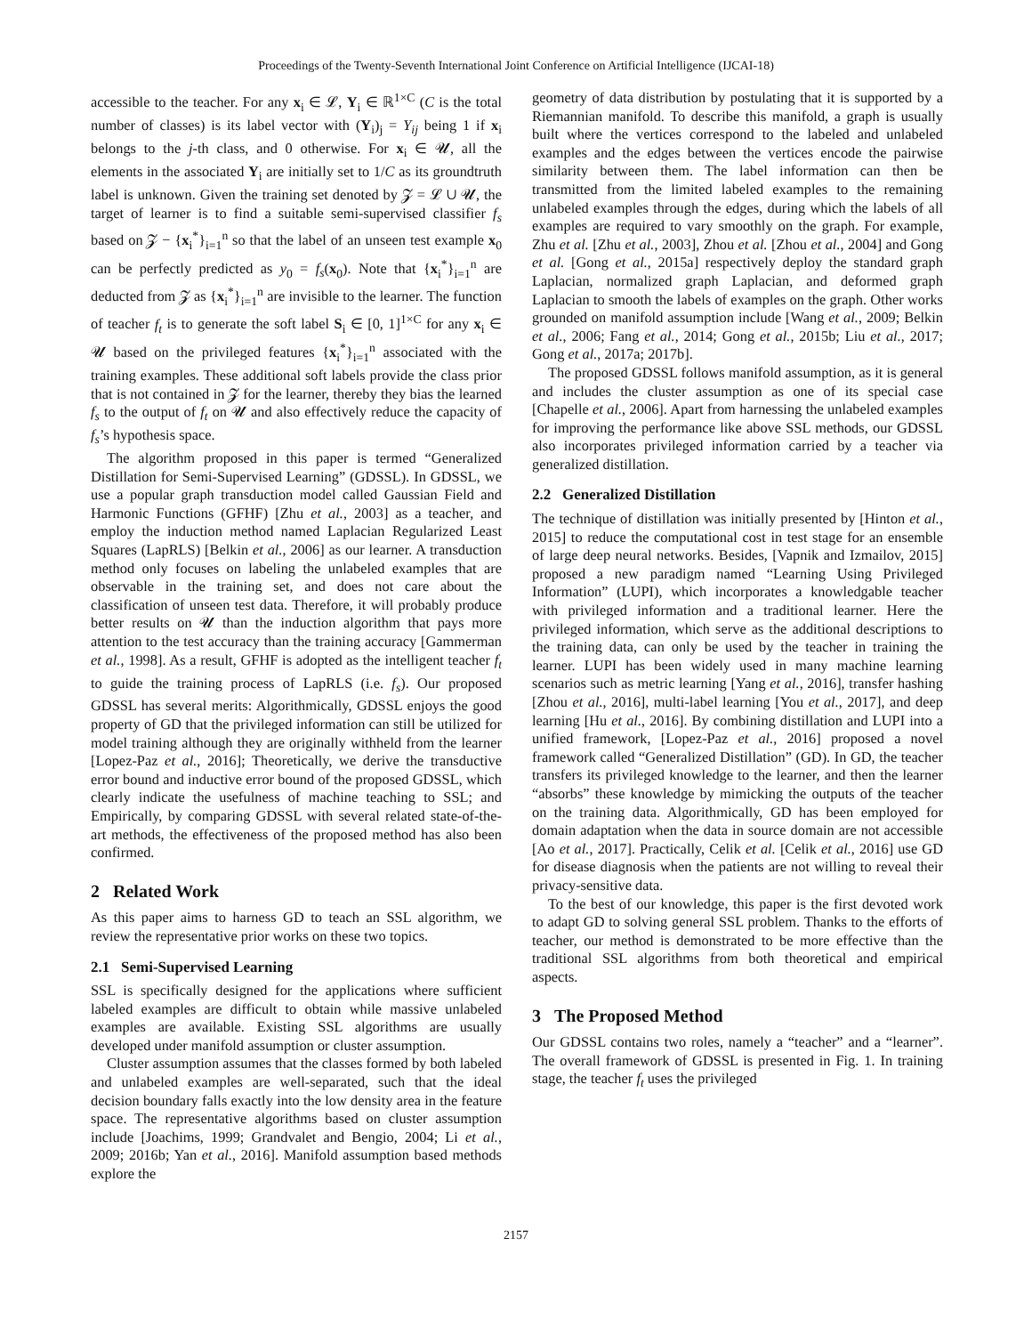Proceedings of the Twenty-Seventh International Joint Conference on Artificial Intelligence (IJCAI-18)
accessible to the teacher. For any x<sub>i</sub> ∈ 𝓛, Y<sub>i</sub> ∈ ℝ<sup>1×C</sup> (C is the total number of classes) is its label vector with (Y<sub>i</sub>)<sub>j</sub> = Y<sub>ij</sub> being 1 if x<sub>i</sub> belongs to the j-th class, and 0 otherwise. For x<sub>i</sub> ∈ 𝓤, all the elements in the associated Y<sub>i</sub> are initially set to 1/C as its groundtruth label is unknown. Given the training set denoted by 𝓩 = 𝓛 ∪ 𝓤, the target of learner is to find a suitable semi-supervised classifier f<sub>s</sub> based on 𝓩 − {x<sub>i</sub><sup>*</sup>}<sub>i=1</sub><sup>n</sup> so that the label of an unseen test example x<sub>0</sub> can be perfectly predicted as y<sub>0</sub> = f<sub>s</sub>(x<sub>0</sub>). Note that {x<sub>i</sub><sup>*</sup>}<sub>i=1</sub><sup>n</sup> are deducted from 𝓩 as {x<sub>i</sub><sup>*</sup>}<sub>i=1</sub><sup>n</sup> are invisible to the learner. The function of teacher f<sub>t</sub> is to generate the soft label S<sub>i</sub> ∈ [0, 1]<sup>1×C</sup> for any x<sub>i</sub> ∈ 𝓤 based on the privileged features {x<sub>i</sub><sup>*</sup>}<sub>i=1</sub><sup>n</sup> associated with the training examples. These additional soft labels provide the class prior that is not contained in 𝓩 for the learner, thereby they bias the learned f<sub>s</sub> to the output of f<sub>t</sub> on 𝓤 and also effectively reduce the capacity of f<sub>s</sub>’s hypothesis space.
The algorithm proposed in this paper is termed “Generalized Distillation for Semi-Supervised Learning” (GDSSL). In GDSSL, we use a popular graph transduction model called Gaussian Field and Harmonic Functions (GFHF) [Zhu et al., 2003] as a teacher, and employ the induction method named Laplacian Regularized Least Squares (LapRLS) [Belkin et al., 2006] as our learner. A transduction method only focuses on labeling the unlabeled examples that are observable in the training set, and does not care about the classification of unseen test data. Therefore, it will probably produce better results on 𝓤 than the induction algorithm that pays more attention to the test accuracy than the training accuracy [Gammerman et al., 1998]. As a result, GFHF is adopted as the intelligent teacher f<sub>t</sub> to guide the training process of LapRLS (i.e. f<sub>s</sub>). Our proposed GDSSL has several merits: Algorithmically, GDSSL enjoys the good property of GD that the privileged information can still be utilized for model training although they are originally withheld from the learner [Lopez-Paz et al., 2016]; Theoretically, we derive the transductive error bound and inductive error bound of the proposed GDSSL, which clearly indicate the usefulness of machine teaching to SSL; and Empirically, by comparing GDSSL with several related state-of-the-art methods, the effectiveness of the proposed method has also been confirmed.
2 Related Work
As this paper aims to harness GD to teach an SSL algorithm, we review the representative prior works on these two topics.
2.1 Semi-Supervised Learning
SSL is specifically designed for the applications where sufficient labeled examples are difficult to obtain while massive unlabeled examples are available. Existing SSL algorithms are usually developed under manifold assumption or cluster assumption.
Cluster assumption assumes that the classes formed by both labeled and unlabeled examples are well-separated, such that the ideal decision boundary falls exactly into the low density area in the feature space. The representative algorithms based on cluster assumption include [Joachims, 1999; Grandvalet and Bengio, 2004; Li et al., 2009; 2016b; Yan et al., 2016]. Manifold assumption based methods explore the
geometry of data distribution by postulating that it is supported by a Riemannian manifold. To describe this manifold, a graph is usually built where the vertices correspond to the labeled and unlabeled examples and the edges between the vertices encode the pairwise similarity between them. The label information can then be transmitted from the limited labeled examples to the remaining unlabeled examples through the edges, during which the labels of all examples are required to vary smoothly on the graph. For example, Zhu et al. [Zhu et al., 2003], Zhou et al. [Zhou et al., 2004] and Gong et al. [Gong et al., 2015a] respectively deploy the standard graph Laplacian, normalized graph Laplacian, and deformed graph Laplacian to smooth the labels of examples on the graph. Other works grounded on manifold assumption include [Wang et al., 2009; Belkin et al., 2006; Fang et al., 2014; Gong et al., 2015b; Liu et al., 2017; Gong et al., 2017a; 2017b].
The proposed GDSSL follows manifold assumption, as it is general and includes the cluster assumption as one of its special case [Chapelle et al., 2006]. Apart from harnessing the unlabeled examples for improving the performance like above SSL methods, our GDSSL also incorporates privileged information carried by a teacher via generalized distillation.
2.2 Generalized Distillation
The technique of distillation was initially presented by [Hinton et al., 2015] to reduce the computational cost in test stage for an ensemble of large deep neural networks. Besides, [Vapnik and Izmailov, 2015] proposed a new paradigm named “Learning Using Privileged Information” (LUPI), which incorporates a knowledgable teacher with privileged information and a traditional learner. Here the privileged information, which serve as the additional descriptions to the training data, can only be used by the teacher in training the learner. LUPI has been widely used in many machine learning scenarios such as metric learning [Yang et al., 2016], transfer hashing [Zhou et al., 2016], multi-label learning [You et al., 2017], and deep learning [Hu et al., 2016]. By combining distillation and LUPI into a unified framework, [Lopez-Paz et al., 2016] proposed a novel framework called “Generalized Distillation” (GD). In GD, the teacher transfers its privileged knowledge to the learner, and then the learner “absorbs” these knowledge by mimicking the outputs of the teacher on the training data. Algorithmically, GD has been employed for domain adaptation when the data in source domain are not accessible [Ao et al., 2017]. Practically, Celik et al. [Celik et al., 2016] use GD for disease diagnosis when the patients are not willing to reveal their privacy-sensitive data.
To the best of our knowledge, this paper is the first devoted work to adapt GD to solving general SSL problem. Thanks to the efforts of teacher, our method is demonstrated to be more effective than the traditional SSL algorithms from both theoretical and empirical aspects.
3 The Proposed Method
Our GDSSL contains two roles, namely a “teacher” and a “learner”. The overall framework of GDSSL is presented in Fig. 1. In training stage, the teacher f<sub>t</sub> uses the privileged
2157